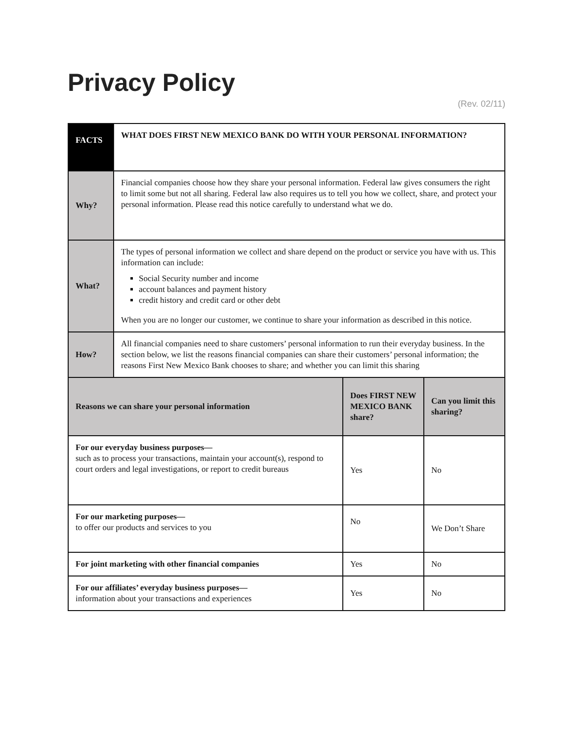Privacy Policy
(Rev. 02/11)
| FACTS | WHAT DOES FIRST NEW MEXICO BANK DO WITH YOUR PERSONAL INFORMATION? | | |
| Why? | Financial companies choose how they share your personal information. Federal law gives consumers the right to limit some but not all sharing. Federal law also requires us to tell you how we collect, share, and protect your personal information. Please read this notice carefully to understand what we do. | | |
| What? | The types of personal information we collect and share depend on the product or service you have with us. This information can include: Social Security number and income account balances and payment history credit history and credit card or other debt When you are no longer our customer, we continue to share your information as described in this notice. | | |
| How? | All financial companies need to share customers’ personal information to run their everyday business. In the section below, we list the reasons financial companies can share their customers’ personal information; the reasons First New Mexico Bank chooses to share; and whether you can limit this sharing | | |
| Reasons we can share your personal information | | Does FIRST NEW MEXICO BANK share? | Can you limit this sharing? |
| For our everyday business purposes— such as to process your transactions, maintain your account(s), respond to court orders and legal investigations, or report to credit bureaus | | Yes | No |
| For our marketing purposes— to offer our products and services to you | | No | We Don’t Share |
| For joint marketing with other financial companies | | Yes | No |
| For our affiliates’ everyday business purposes— information about your transactions and experiences | | Yes | No |